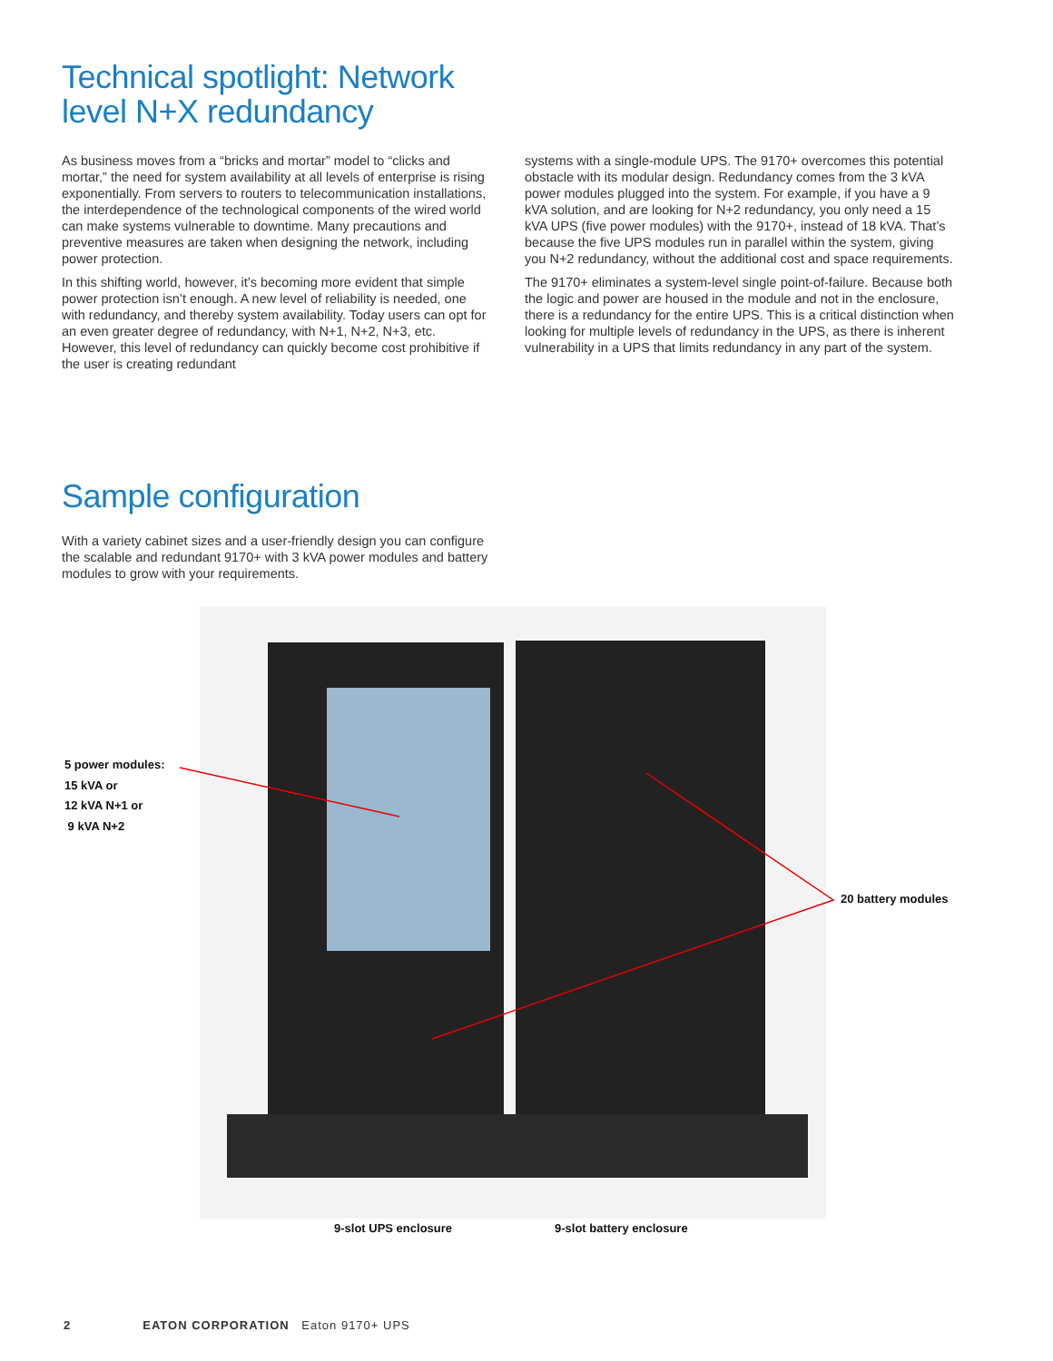Technical spotlight: Network level N+X redundancy
As business moves from a “bricks and mortar” model to “clicks and mortar,” the need for system availability at all levels of enterprise is rising exponentially. From servers to routers to telecommunication installations, the interdependence of the technological components of the wired world can make systems vulnerable to downtime. Many precautions and preventive measures are taken when designing the network, including power protection.
In this shifting world, however, it’s becoming more evident that simple power protection isn’t enough. A new level of reliability is needed, one with redundancy, and thereby system availability. Today users can opt for an even greater degree of redundancy, with N+1, N+2, N+3, etc. However, this level of redundancy can quickly become cost prohibitive if the user is creating redundant
systems with a single-module UPS. The 9170+ overcomes this potential obstacle with its modular design. Redundancy comes from the 3 kVA power modules plugged into the system. For example, if you have a 9 kVA solution, and are looking for N+2 redundancy, you only need a 15 kVA UPS (five power modules) with the 9170+, instead of 18 kVA. That’s because the five UPS modules run in parallel within the system, giving you N+2 redundancy, without the additional cost and space requirements.
The 9170+ eliminates a system-level single point-of-failure. Because both the logic and power are housed in the module and not in the enclosure, there is a redundancy for the entire UPS. This is a critical distinction when looking for multiple levels of redundancy in the UPS, as there is inherent vulnerability in a UPS that limits redundancy in any part of the system.
Sample configuration
With a variety cabinet sizes and a user-friendly design you can configure the scalable and redundant 9170+ with 3 kVA power modules and battery modules to grow with your requirements.
5 power modules:
15 kVA or
12 kVA N+1 or
9 kVA N+2
20 battery modules
9-slot UPS enclosure 9-slot battery enclosure
2 EATON CORPORATION Eaton 9170+ UPS